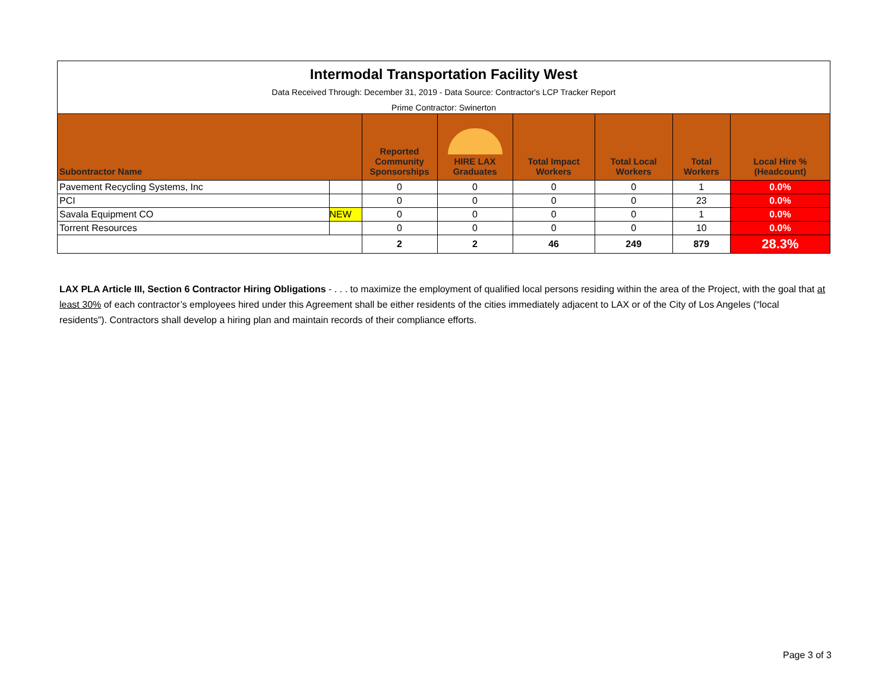| Intermodal Transportation Facility West Data Received Through: December 31, 2019 - Data Source: Contractor's LCP Tracker Report Prime Contractor: Swinerton | | | | | | | |
| Subontractor Name | | Reported Community Sponsorships | HIRE LAX Graduates | Total Impact Workers | Total Local Workers | Total Workers | Local Hire % (Headcount) |
| Pavement Recycling Systems, Inc | | 0 | 0 | 0 | 0 | 1 | 0.0% |
| PCI | | 0 | 0 | 0 | 0 | 23 | 0.0% |
| Savala Equipment CO | NEW | 0 | 0 | 0 | 0 | 1 | 0.0% |
| Torrent Resources | | 0 | 0 | 0 | 0 | 10 | 0.0% |
| | | 2 | 2 | 46 | 249 | 879 | 28.3% |
LAX PLA Article III, Section 6 Contractor Hiring Obligations - . . . to maximize the employment of qualified local persons residing within the area of the Project, with the goal that at least 30% of each contractor’s employees hired under this Agreement shall be either residents of the cities immediately adjacent to LAX or of the City of Los Angeles (“local residents”). Contractors shall develop a hiring plan and maintain records of their compliance efforts.
Page 3 of 3